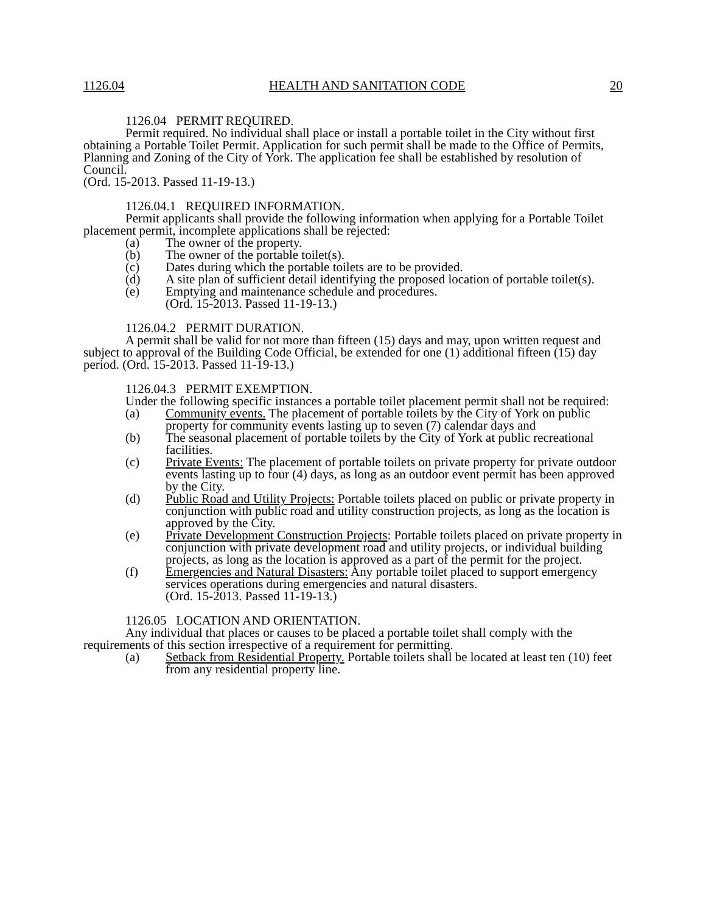1126.04 HEALTH AND SANITATION CODE 20
1126.04 PERMIT REQUIRED.
Permit required. No individual shall place or install a portable toilet in the City without first obtaining a Portable Toilet Permit. Application for such permit shall be made to the Office of Permits, Planning and Zoning of the City of York. The application fee shall be established by resolution of Council.
(Ord. 15-2013. Passed 11-19-13.)
1126.04.1 REQUIRED INFORMATION.
Permit applicants shall provide the following information when applying for a Portable Toilet placement permit, incomplete applications shall be rejected:
(a) The owner of the property.
(b) The owner of the portable toilet(s).
(c) Dates during which the portable toilets are to be provided.
(d) A site plan of sufficient detail identifying the proposed location of portable toilet(s).
(e) Emptying and maintenance schedule and procedures.
(Ord. 15-2013. Passed 11-19-13.)
1126.04.2 PERMIT DURATION.
A permit shall be valid for not more than fifteen (15) days and may, upon written request and subject to approval of the Building Code Official, be extended for one (1) additional fifteen (15) day period. (Ord. 15-2013. Passed 11-19-13.)
1126.04.3 PERMIT EXEMPTION.
Under the following specific instances a portable toilet placement permit shall not be required:
(a) Community events. The placement of portable toilets by the City of York on public property for community events lasting up to seven (7) calendar days and
(b) The seasonal placement of portable toilets by the City of York at public recreational facilities.
(c) Private Events: The placement of portable toilets on private property for private outdoor events lasting up to four (4) days, as long as an outdoor event permit has been approved by the City.
(d) Public Road and Utility Projects: Portable toilets placed on public or private property in conjunction with public road and utility construction projects, as long as the location is approved by the City.
(e) Private Development Construction Projects: Portable toilets placed on private property in conjunction with private development road and utility projects, or individual building projects, as long as the location is approved as a part of the permit for the project.
(f) Emergencies and Natural Disasters: Any portable toilet placed to support emergency services operations during emergencies and natural disasters.
(Ord. 15-2013. Passed 11-19-13.)
1126.05 LOCATION AND ORIENTATION.
Any individual that places or causes to be placed a portable toilet shall comply with the requirements of this section irrespective of a requirement for permitting.
(a) Setback from Residential Property. Portable toilets shall be located at least ten (10) feet from any residential property line.